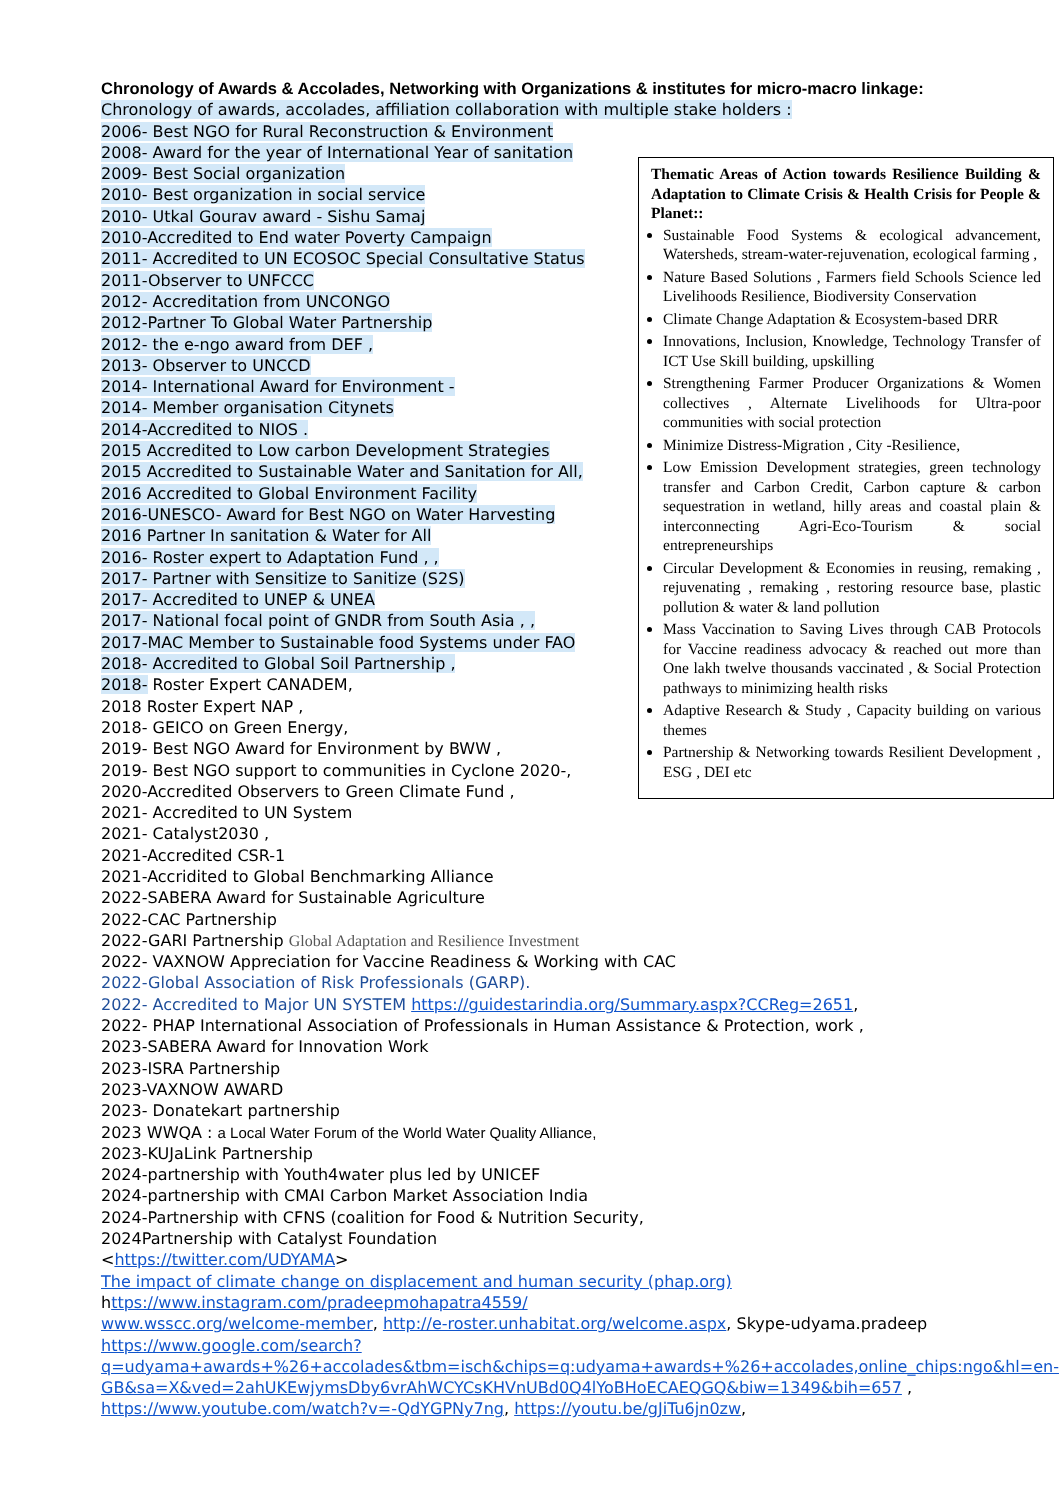Chronology of Awards & Accolades, Networking with Organizations & institutes for micro-macro linkage:
Chronology of awards, accolades, affiliation collaboration with multiple stake holders :
2006- Best NGO for Rural Reconstruction & Environment
2008- Award for the year of International Year of sanitation
2009- Best Social organization
2010- Best organization in social service
2010- Utkal Gourav award - Sishu Samaj
2010-Accredited to End water Poverty Campaign
2011- Accredited to UN ECOSOC Special Consultative Status
2011-Observer to UNFCCC
2012- Accreditation from UNCONGO
2012-Partner To Global Water Partnership
2012- the e-ngo award from DEF ,
2013- Observer to UNCCD
2014- International Award for Environment -
2014- Member organisation Citynets
2014-Accredited to NIOS .
2015 Accredited to Low carbon Development Strategies
2015 Accredited to Sustainable Water and Sanitation for All,
2016 Accredited to Global Environment Facility
2016-UNESCO- Award for Best NGO on Water Harvesting
2016 Partner In sanitation & Water for All
2016- Roster expert to Adaptation Fund , ,
2017- Partner with Sensitize to Sanitize (S2S)
2017- Accredited to UNEP & UNEA
2017- National focal point of GNDR from South Asia , ,
2017-MAC Member to Sustainable food Systems under FAO
2018- Accredited to Global Soil Partnership ,
2018- Roster Expert CANADEM,
2018 Roster Expert NAP ,
2018- GEICO on Green Energy,
2019- Best NGO Award for Environment by BWW ,
2019- Best NGO support to communities in Cyclone 2020-,
2020-Accredited Observers to Green Climate Fund ,
2021- Accredited to UN System
2021- Catalyst2030 ,
2021-Accredited CSR-1
2021-Accridited to Global Benchmarking Alliance
2022-SABERA Award for Sustainable Agriculture
2022-CAC Partnership
2022-GARI Partnership Global Adaptation and Resilience Investment
2022- VAXNOW Appreciation for Vaccine Readiness & Working with CAC
2022-Global Association of Risk Professionals (GARP).
2022- Accredited to Major UN SYSTEM https://guidestarindia.org/Summary.aspx?CCReg=2651,
2022- PHAP International Association of Professionals in Human Assistance & Protection, work ,
2023-SABERA Award for Innovation Work
2023-ISRA Partnership
2023-VAXNOW AWARD
2023- Donatekart partnership
2023 WWQA : a Local Water Forum of the World Water Quality Alliance,
2023-KUJaLink Partnership
2024-partnership with Youth4water plus led by UNICEF
2024-partnership with CMAI Carbon Market Association India
2024-Partnership with CFNS (coalition for Food & Nutrition Security,
2024Partnership with Catalyst Foundation
<https://twitter.com/UDYAMA>
The impact of climate change on displacement and human security (phap.org)
https://www.instagram.com/pradeepmohapatra4559/
www.wsscc.org/welcome-member, http://e-roster.unhabitat.org/welcome.aspx, Skype-udyama.pradeep
https://www.google.com/search?q=udyama+awards+%26+accolades&tbm=isch&chips=q:udyama+awards+%26+accolades,online_chips:ngo&hl=en-GB&sa=X&ved=2ahUKEwjymsDby6vrAhWCYCsKHVnUBd0Q4lYoBHoECAEQGQ&biw=1349&bih=657 ,
https://www.youtube.com/watch?v=-QdYGPNy7ng, https://youtu.be/gJiTu6jn0zw,
Thematic Areas of Action towards Resilience Building & Adaptation to Climate Crisis & Health Crisis for People & Planet::
Sustainable Food Systems & ecological advancement, Watersheds, stream-water-rejuvenation, ecological farming ,
Nature Based Solutions , Farmers field Schools Science led Livelihoods Resilience, Biodiversity Conservation
Climate Change Adaptation & Ecosystem-based DRR
Innovations, Inclusion, Knowledge, Technology Transfer of ICT Use Skill building, upskilling
Strengthening Farmer Producer Organizations & Women collectives , Alternate Livelihoods for Ultra-poor communities with social protection
Minimize Distress-Migration , City -Resilience,
Low Emission Development strategies, green technology transfer and Carbon Credit, Carbon capture & carbon sequestration in wetland, hilly areas and coastal plain & interconnecting Agri-Eco-Tourism & social entrepreneurships
Circular Development & Economies in reusing, remaking , rejuvenating , remaking , restoring resource base, plastic pollution & water & land pollution
Mass Vaccination to Saving Lives through CAB Protocols for Vaccine readiness advocacy & reached out more than One lakh twelve thousands vaccinated , & Social Protection pathways to minimizing health risks
Adaptive Research & Study , Capacity building on various themes
Partnership & Networking towards Resilient Development , ESG , DEI etc